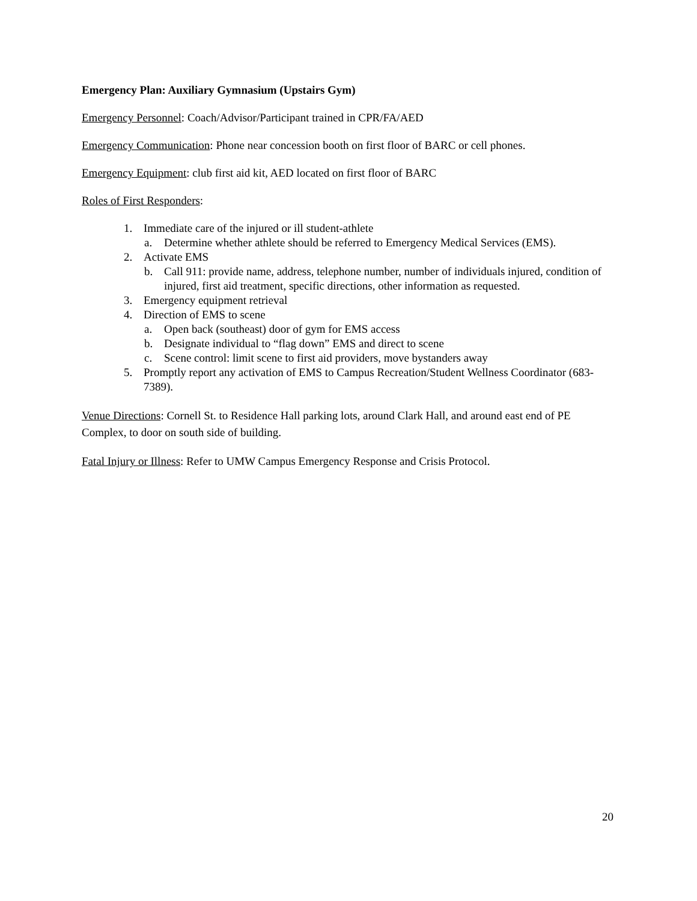Emergency Plan: Auxiliary Gymnasium (Upstairs Gym)
Emergency Personnel: Coach/Advisor/Participant trained in CPR/FA/AED
Emergency Communication: Phone near concession booth on first floor of BARC or cell phones.
Emergency Equipment: club first aid kit, AED located on first floor of BARC
Roles of First Responders:
1. Immediate care of the injured or ill student-athlete
a. Determine whether athlete should be referred to Emergency Medical Services (EMS).
2. Activate EMS
b. Call 911: provide name, address, telephone number, number of individuals injured, condition of injured, first aid treatment, specific directions, other information as requested.
3. Emergency equipment retrieval
4. Direction of EMS to scene
a. Open back (southeast) door of gym for EMS access
b. Designate individual to “flag down” EMS and direct to scene
c. Scene control: limit scene to first aid providers, move bystanders away
5. Promptly report any activation of EMS to Campus Recreation/Student Wellness Coordinator (683-7389).
Venue Directions: Cornell St. to Residence Hall parking lots, around Clark Hall, and around east end of PE Complex, to door on south side of building.
Fatal Injury or Illness: Refer to UMW Campus Emergency Response and Crisis Protocol.
20